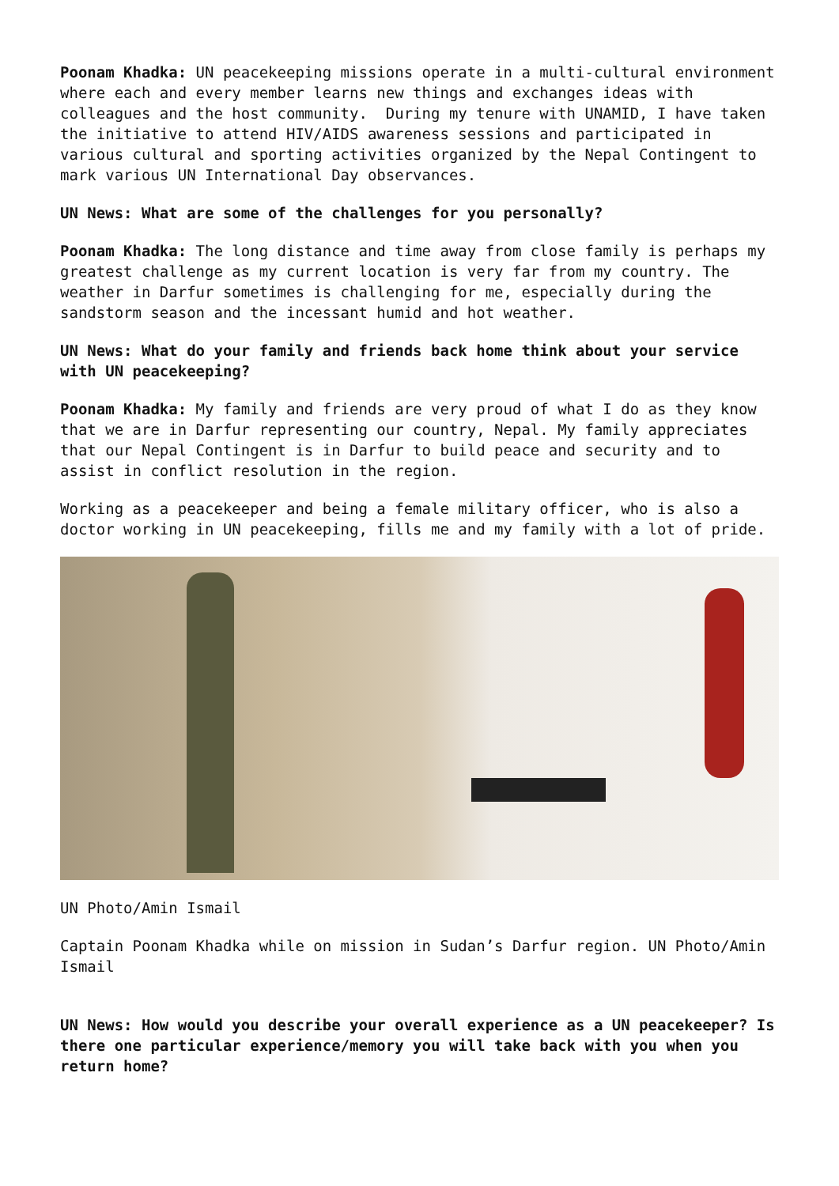Poonam Khadka: UN peacekeeping missions operate in a multi-cultural environment where each and every member learns new things and exchanges ideas with colleagues and the host community. During my tenure with UNAMID, I have taken the initiative to attend HIV/AIDS awareness sessions and participated in various cultural and sporting activities organized by the Nepal Contingent to mark various UN International Day observances.
UN News: What are some of the challenges for you personally?
Poonam Khadka: The long distance and time away from close family is perhaps my greatest challenge as my current location is very far from my country. The weather in Darfur sometimes is challenging for me, especially during the sandstorm season and the incessant humid and hot weather.
UN News: What do your family and friends back home think about your service with UN peacekeeping?
Poonam Khadka: My family and friends are very proud of what I do as they know that we are in Darfur representing our country, Nepal. My family appreciates that our Nepal Contingent is in Darfur to build peace and security and to assist in conflict resolution in the region.
Working as a peacekeeper and being a female military officer, who is also a doctor working in UN peacekeeping, fills me and my family with a lot of pride.
UN Photo/Amin Ismail
Captain Poonam Khadka while on mission in Sudan’s Darfur region. UN Photo/Amin Ismail
UN News: How would you describe your overall experience as a UN peacekeeper? Is there one particular experience/memory you will take back with you when you return home?